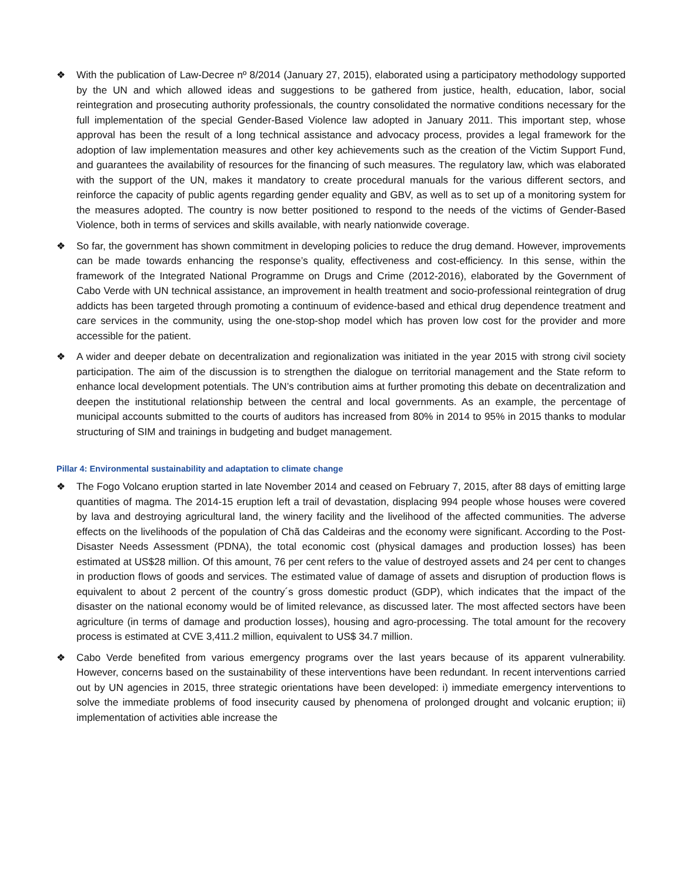❖ With the publication of Law-Decree nº 8/2014 (January 27, 2015), elaborated using a participatory methodology supported by the UN and which allowed ideas and suggestions to be gathered from justice, health, education, labor, social reintegration and prosecuting authority professionals, the country consolidated the normative conditions necessary for the full implementation of the special Gender-Based Violence law adopted in January 2011. This important step, whose approval has been the result of a long technical assistance and advocacy process, provides a legal framework for the adoption of law implementation measures and other key achievements such as the creation of the Victim Support Fund, and guarantees the availability of resources for the financing of such measures. The regulatory law, which was elaborated with the support of the UN, makes it mandatory to create procedural manuals for the various different sectors, and reinforce the capacity of public agents regarding gender equality and GBV, as well as to set up of a monitoring system for the measures adopted. The country is now better positioned to respond to the needs of the victims of Gender-Based Violence, both in terms of services and skills available, with nearly nationwide coverage.
❖ So far, the government has shown commitment in developing policies to reduce the drug demand. However, improvements can be made towards enhancing the response’s quality, effectiveness and cost-efficiency. In this sense, within the framework of the Integrated National Programme on Drugs and Crime (2012-2016), elaborated by the Government of Cabo Verde with UN technical assistance, an improvement in health treatment and socio-professional reintegration of drug addicts has been targeted through promoting a continuum of evidence-based and ethical drug dependence treatment and care services in the community, using the one-stop-shop model which has proven low cost for the provider and more accessible for the patient.
❖ A wider and deeper debate on decentralization and regionalization was initiated in the year 2015 with strong civil society participation. The aim of the discussion is to strengthen the dialogue on territorial management and the State reform to enhance local development potentials. The UN’s contribution aims at further promoting this debate on decentralization and deepen the institutional relationship between the central and local governments. As an example, the percentage of municipal accounts submitted to the courts of auditors has increased from 80% in 2014 to 95% in 2015 thanks to modular structuring of SIM and trainings in budgeting and budget management.
Pillar 4: Environmental sustainability and adaptation to climate change
❖ The Fogo Volcano eruption started in late November 2014 and ceased on February 7, 2015, after 88 days of emitting large quantities of magma. The 2014-15 eruption left a trail of devastation, displacing 994 people whose houses were covered by lava and destroying agricultural land, the winery facility and the livelihood of the affected communities. The adverse effects on the livelihoods of the population of Chã das Caldeiras and the economy were significant. According to the Post-Disaster Needs Assessment (PDNA), the total economic cost (physical damages and production losses) has been estimated at US$28 million. Of this amount, 76 per cent refers to the value of destroyed assets and 24 per cent to changes in production flows of goods and services. The estimated value of damage of assets and disruption of production flows is equivalent to about 2 percent of the country´s gross domestic product (GDP), which indicates that the impact of the disaster on the national economy would be of limited relevance, as discussed later. The most affected sectors have been agriculture (in terms of damage and production losses), housing and agro-processing. The total amount for the recovery process is estimated at CVE 3,411.2 million, equivalent to US$ 34.7 million.
❖ Cabo Verde benefited from various emergency programs over the last years because of its apparent vulnerability. However, concerns based on the sustainability of these interventions have been redundant. In recent interventions carried out by UN agencies in 2015, three strategic orientations have been developed: i) immediate emergency interventions to solve the immediate problems of food insecurity caused by phenomena of prolonged drought and volcanic eruption; ii) implementation of activities able increase the